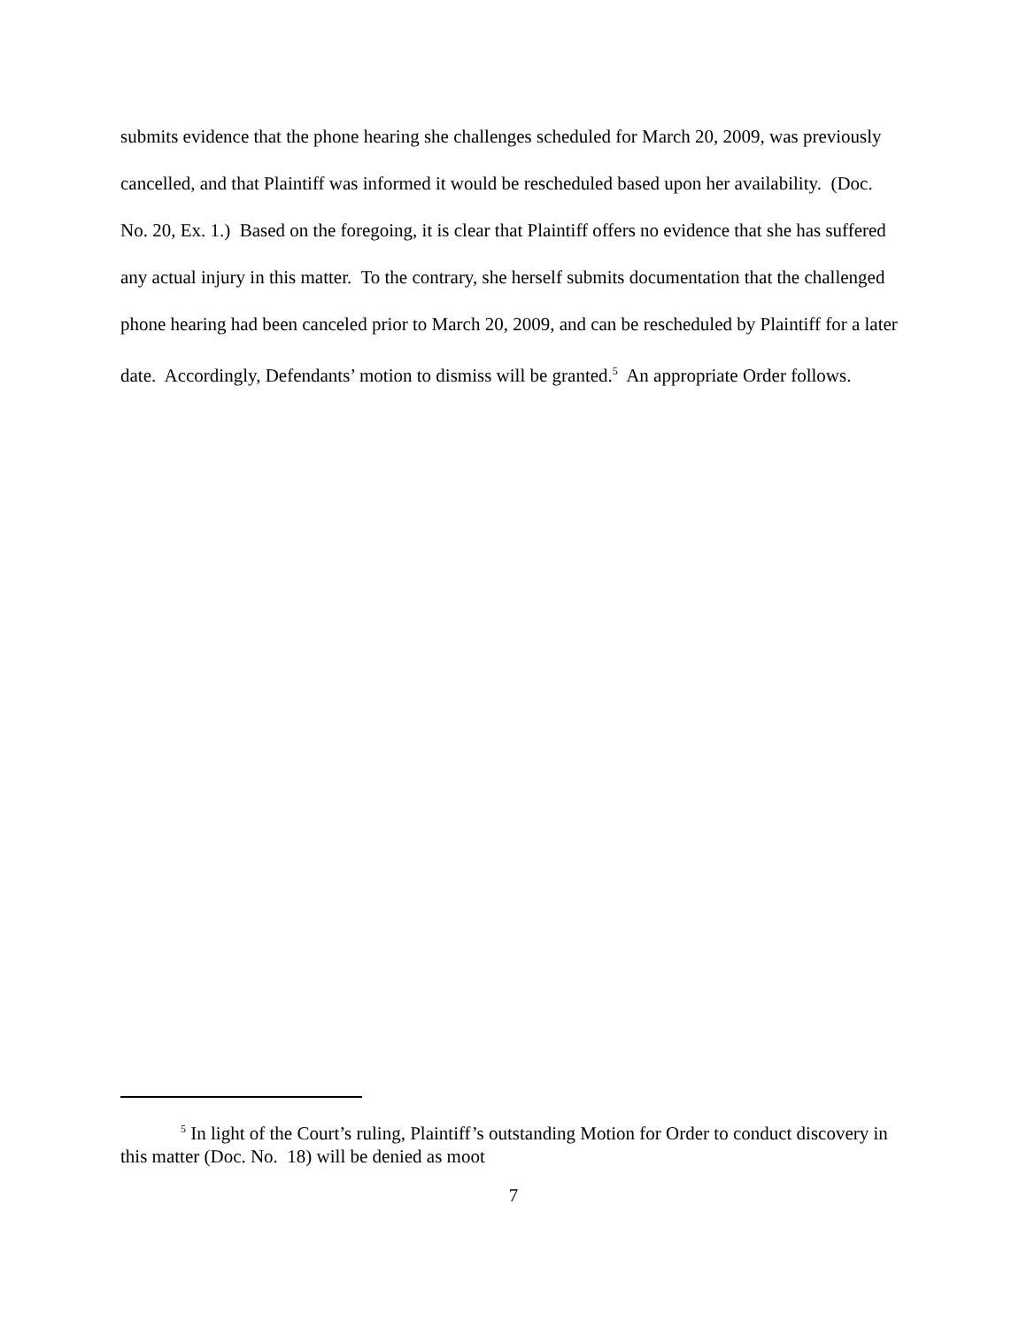submits evidence that the phone hearing she challenges scheduled for March 20, 2009, was previously cancelled, and that Plaintiff was informed it would be rescheduled based upon her availability. (Doc. No. 20, Ex. 1.) Based on the foregoing, it is clear that Plaintiff offers no evidence that she has suffered any actual injury in this matter. To the contrary, she herself submits documentation that the challenged phone hearing had been canceled prior to March 20, 2009, and can be rescheduled by Plaintiff for a later date. Accordingly, Defendants’ motion to dismiss will be granted.<sup>5</sup> An appropriate Order follows.
<sup>5</sup> In light of the Court’s ruling, Plaintiff’s outstanding Motion for Order to conduct discovery in this matter (Doc. No. 18) will be denied as moot
7